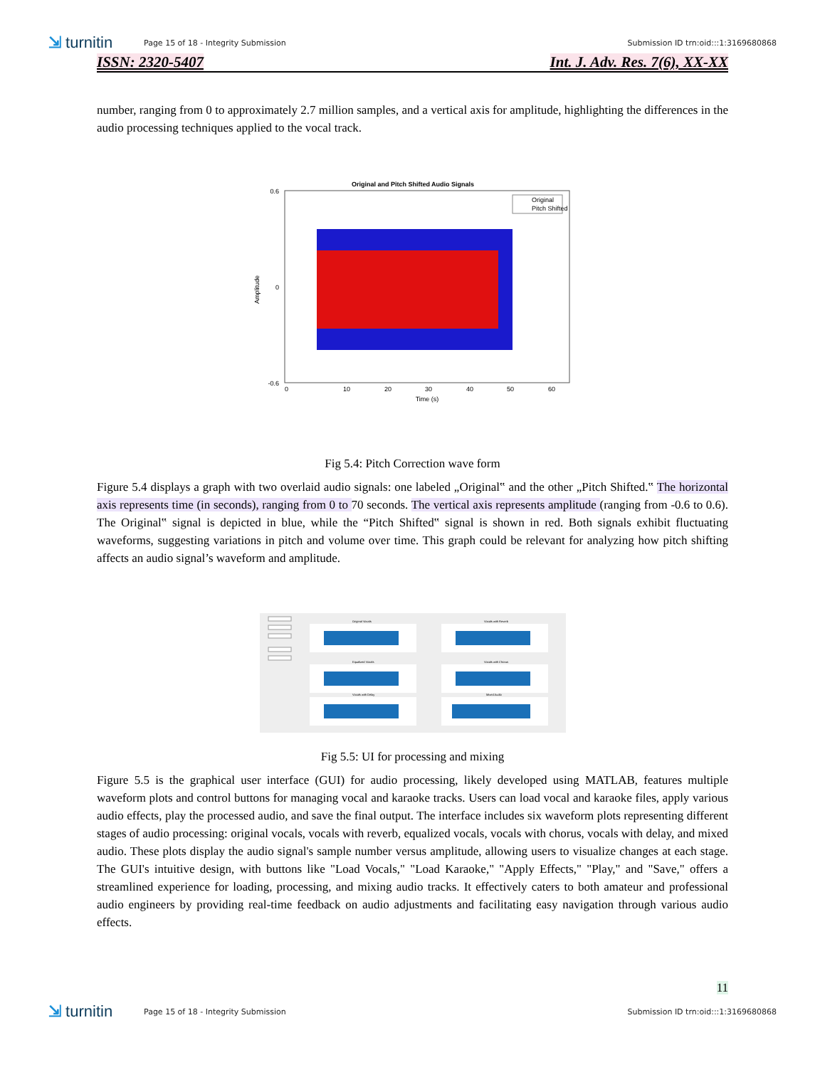⇲ turnitin Page 15 of 18 - Integrity Submission Submission ID trn:oid:::1:3169680868
ISSN: 2320-5407 Int. J. Adv. Res. 7(6), XX-XX
number, ranging from 0 to approximately 2.7 million samples, and a vertical axis for amplitude, highlighting the differences in the audio processing techniques applied to the vocal track.
Original and Pitch Shifted Audio Signals
0.6
0
-0.6
0
10
20
30
40
50
60
Time (s)
Amplitude
Original
Pitch Shifted
Fig 5.4: Pitch Correction wave form
Figure 5.4 displays a graph with two overlaid audio signals: one labeled „Original‟ and the other „Pitch Shifted.‟ The horizontal axis represents time (in seconds), ranging from 0 to 70 seconds. The vertical axis represents amplitude (ranging from -0.6 to 0.6). The Original‟ signal is depicted in blue, while the “Pitch Shifted‟ signal is shown in red. Both signals exhibit fluctuating waveforms, suggesting variations in pitch and volume over time. This graph could be relevant for analyzing how pitch shifting affects an audio signal’s waveform and amplitude.
Original Vocals
Vocals with Reverb
Equalized Vocals
Vocals with Chorus
Vocals with Delay
Mixed Audio
Fig 5.5: UI for processing and mixing
Figure 5.5 is the graphical user interface (GUI) for audio processing, likely developed using MATLAB, features multiple waveform plots and control buttons for managing vocal and karaoke tracks. Users can load vocal and karaoke files, apply various audio effects, play the processed audio, and save the final output. The interface includes six waveform plots representing different stages of audio processing: original vocals, vocals with reverb, equalized vocals, vocals with chorus, vocals with delay, and mixed audio. These plots display the audio signal's sample number versus amplitude, allowing users to visualize changes at each stage. The GUI's intuitive design, with buttons like "Load Vocals," "Load Karaoke," "Apply Effects," "Play," and "Save," offers a streamlined experience for loading, processing, and mixing audio tracks. It effectively caters to both amateur and professional audio engineers by providing real-time feedback on audio adjustments and facilitating easy navigation through various audio effects.
11
⇲ turnitin Page 15 of 18 - Integrity Submission Submission ID trn:oid:::1:3169680868